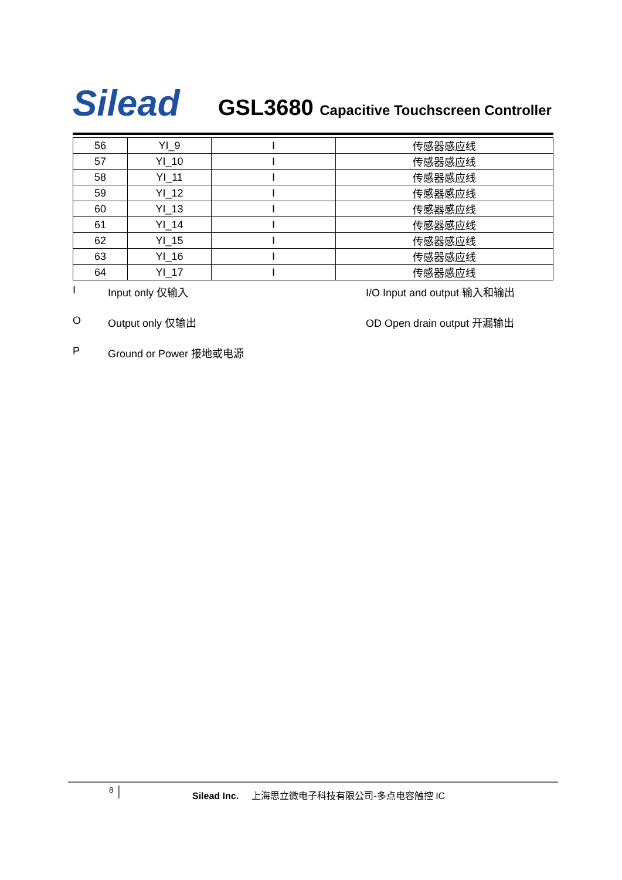Silead GSL3680 Capacitive Touchscreen Controller
| 56 | YI_9 | I | 传感器感应线 |
| 57 | YI_10 | I | 传感器感应线 |
| 58 | YI_11 | I | 传感器感应线 |
| 59 | YI_12 | I | 传感器感应线 |
| 60 | YI_13 | I | 传感器感应线 |
| 61 | YI_14 | I | 传感器感应线 |
| 62 | YI_15 | I | 传感器感应线 |
| 63 | YI_16 | I | 传感器感应线 |
| 64 | YI_17 | I | 传感器感应线 |
I
Input only 仅输入
I/O Input and output 输入和输出
O
Output only 仅输出
OD Open drain output 开漏输出
P
Ground or Power 接地或电源
8
Silead Inc. 上海思立微电子科技有限公司-多点电容触控 IC